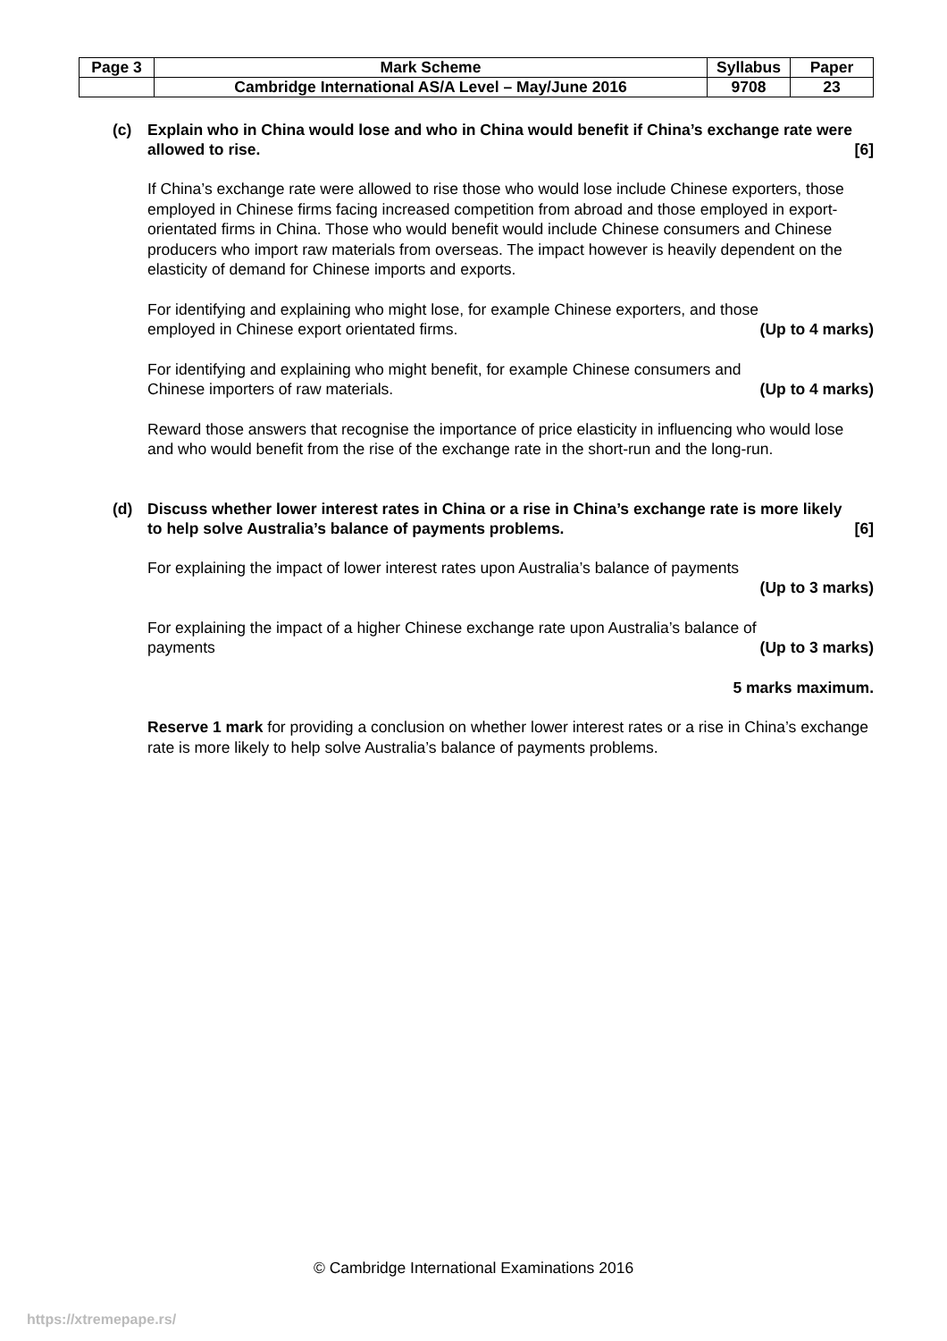| Page 3 | Mark Scheme | Syllabus | Paper |
| | Cambridge International AS/A Level – May/June 2016 | 9708 | 23 |
(c) Explain who in China would lose and who in China would benefit if China’s exchange rate were allowed to rise. [6]
If China’s exchange rate were allowed to rise those who would lose include Chinese exporters, those employed in Chinese firms facing increased competition from abroad and those employed in export-orientated firms in China. Those who would benefit would include Chinese consumers and Chinese producers who import raw materials from overseas. The impact however is heavily dependent on the elasticity of demand for Chinese imports and exports.
For identifying and explaining who might lose, for example Chinese exporters, and those employed in Chinese export orientated firms. (Up to 4 marks)
For identifying and explaining who might benefit, for example Chinese consumers and Chinese importers of raw materials. (Up to 4 marks)
Reward those answers that recognise the importance of price elasticity in influencing who would lose and who would benefit from the rise of the exchange rate in the short-run and the long-run.
(d) Discuss whether lower interest rates in China or a rise in China’s exchange rate is more likely to help solve Australia’s balance of payments problems. [6]
For explaining the impact of lower interest rates upon Australia’s balance of payments
(Up to 3 marks)
For explaining the impact of a higher Chinese exchange rate upon Australia’s balance of payments (Up to 3 marks)
5 marks maximum.
Reserve 1 mark for providing a conclusion on whether lower interest rates or a rise in China’s exchange rate is more likely to help solve Australia’s balance of payments problems.
© Cambridge International Examinations 2016
https://xtremepape.rs/